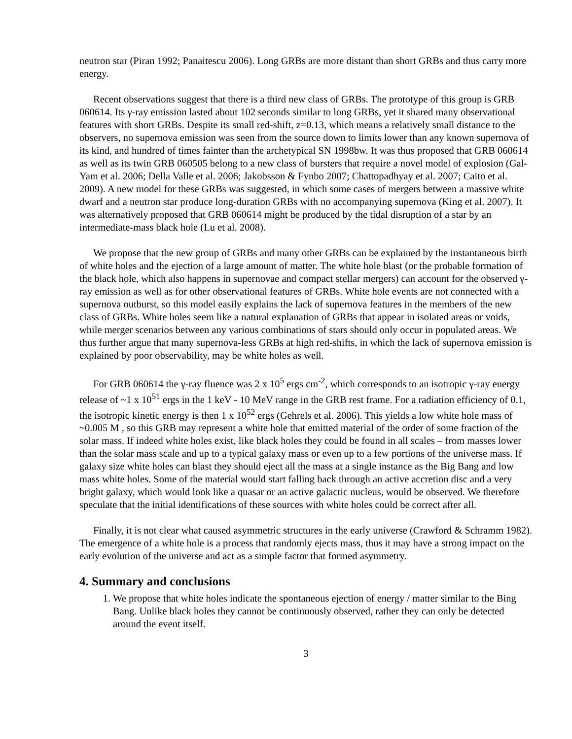neutron star (Piran 1992; Panaitescu 2006). Long GRBs are more distant than short GRBs and thus carry more energy.
Recent observations suggest that there is a third new class of GRBs. The prototype of this group is GRB 060614. Its γ-ray emission lasted about 102 seconds similar to long GRBs, yet it shared many observational features with short GRBs. Despite its small red-shift, z=0.13, which means a relatively small distance to the observers, no supernova emission was seen from the source down to limits lower than any known supernova of its kind, and hundred of times fainter than the archetypical SN 1998bw. It was thus proposed that GRB 060614 as well as its twin GRB 060505 belong to a new class of bursters that require a novel model of explosion (Gal-Yam et al. 2006; Della Valle et al. 2006; Jakobsson & Fynbo 2007; Chattopadhyay et al. 2007; Caito et al. 2009). A new model for these GRBs was suggested, in which some cases of mergers between a massive white dwarf and a neutron star produce long-duration GRBs with no accompanying supernova (King et al. 2007). It was alternatively proposed that GRB 060614 might be produced by the tidal disruption of a star by an intermediate-mass black hole (Lu et al. 2008).
We propose that the new group of GRBs and many other GRBs can be explained by the instantaneous birth of white holes and the ejection of a large amount of matter. The white hole blast (or the probable formation of the black hole, which also happens in supernovae and compact stellar mergers) can account for the observed γ-ray emission as well as for other observational features of GRBs. White hole events are not connected with a supernova outburst, so this model easily explains the lack of supernova features in the members of the new class of GRBs. White holes seem like a natural explanation of GRBs that appear in isolated areas or voids, while merger scenarios between any various combinations of stars should only occur in populated areas. We thus further argue that many supernova-less GRBs at high red-shifts, in which the lack of supernova emission is explained by poor observability, may be white holes as well.
For GRB 060614 the γ-ray fluence was 2 x 10<sup>5</sup> ergs cm<sup>-2</sup>, which corresponds to an isotropic γ-ray energy release of ~1 x 10<sup>51</sup> ergs in the 1 keV - 10 MeV range in the GRB rest frame. For a radiation efficiency of 0.1, the isotropic kinetic energy is then 1 x 10<sup>52</sup> ergs (Gehrels et al. 2006). This yields a low white hole mass of ~0.005 M , so this GRB may represent a white hole that emitted material of the order of some fraction of the solar mass. If indeed white holes exist, like black holes they could be found in all scales – from masses lower than the solar mass scale and up to a typical galaxy mass or even up to a few portions of the universe mass. If galaxy size white holes can blast they should eject all the mass at a single instance as the Big Bang and low mass white holes. Some of the material would start falling back through an active accretion disc and a very bright galaxy, which would look like a quasar or an active galactic nucleus, would be observed. We therefore speculate that the initial identifications of these sources with white holes could be correct after all.
Finally, it is not clear what caused asymmetric structures in the early universe (Crawford & Schramm 1982). The emergence of a white hole is a process that randomly ejects mass, thus it may have a strong impact on the early evolution of the universe and act as a simple factor that formed asymmetry.
4. Summary and conclusions
1. We propose that white holes indicate the spontaneous ejection of energy / matter similar to the Bing Bang. Unlike black holes they cannot be continuously observed, rather they can only be detected around the event itself.
3